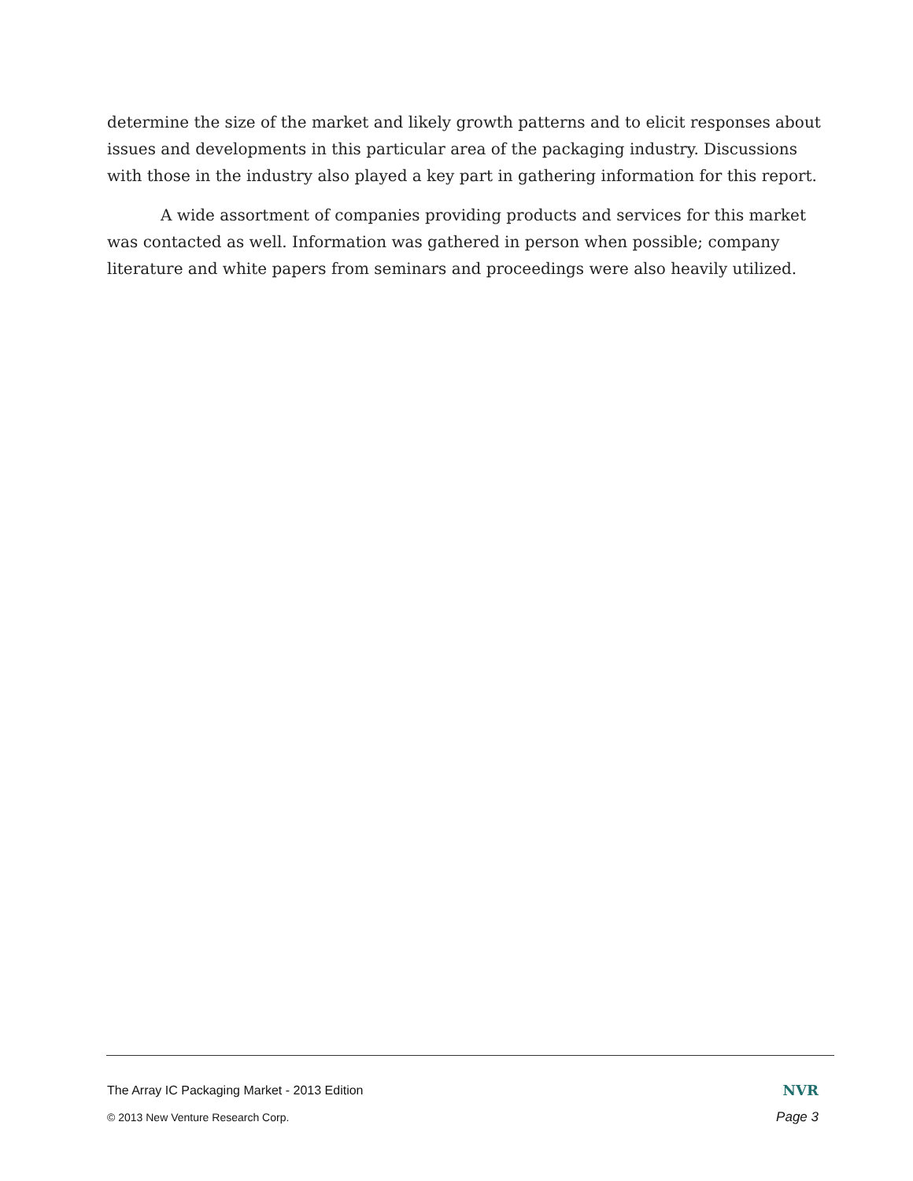determine the size of the market and likely growth patterns and to elicit responses about issues and developments in this particular area of the packaging industry. Discussions with those in the industry also played a key part in gathering information for this report.
A wide assortment of companies providing products and services for this market was contacted as well. Information was gathered in person when possible; company literature and white papers from seminars and proceedings were also heavily utilized.
The Array IC Packaging Market - 2013 Edition NVR
© 2013 New Venture Research Corp. Page 3